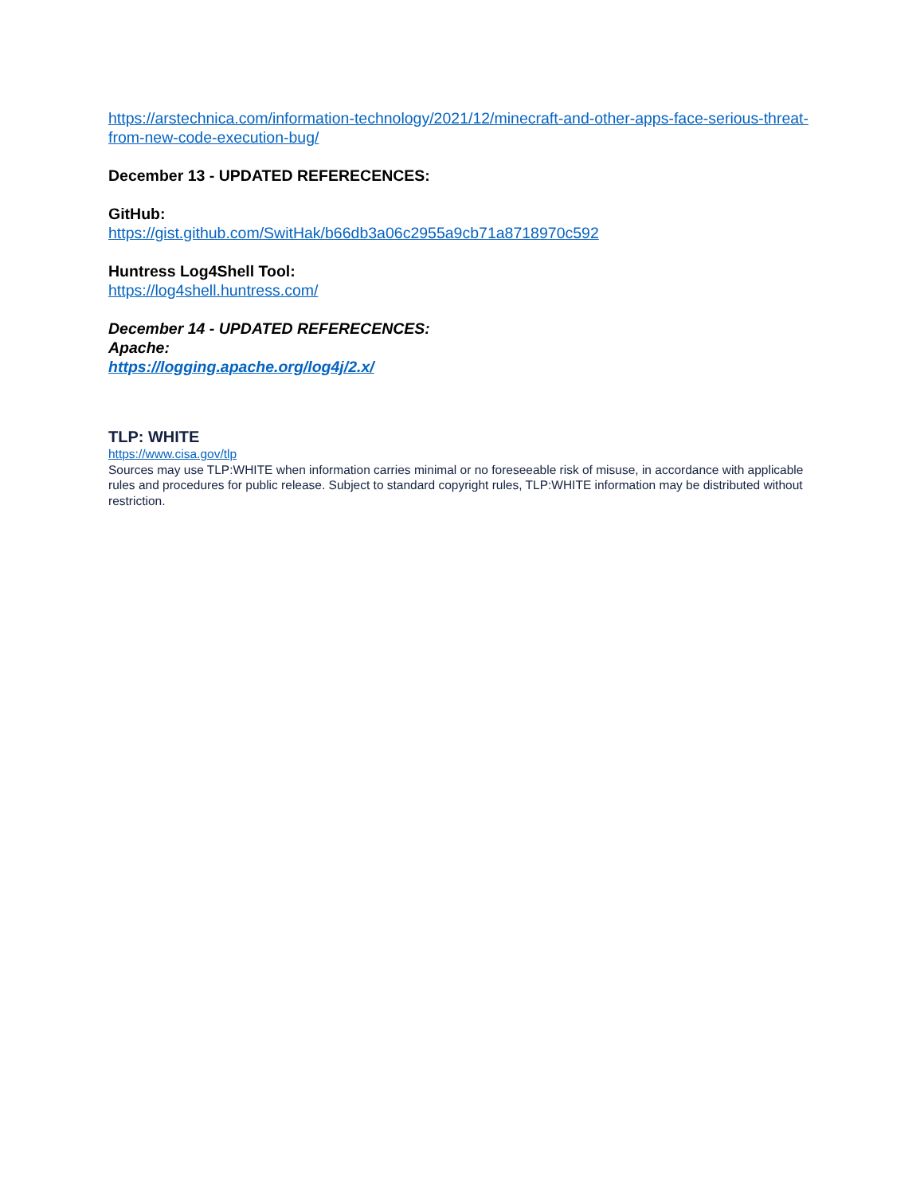https://arstechnica.com/information-technology/2021/12/minecraft-and-other-apps-face-serious-threat-from-new-code-execution-bug/
December 13 - UPDATED REFERECENCES:
GitHub:
https://gist.github.com/SwitHak/b66db3a06c2955a9cb71a8718970c592
Huntress Log4Shell Tool:
https://log4shell.huntress.com/
December 14 - UPDATED REFERECENCES:
Apache:
https://logging.apache.org/log4j/2.x/
TLP: WHITE
https://www.cisa.gov/tlp
Sources may use TLP:WHITE when information carries minimal or no foreseeable risk of misuse, in accordance with applicable rules and procedures for public release. Subject to standard copyright rules, TLP:WHITE information may be distributed without restriction.